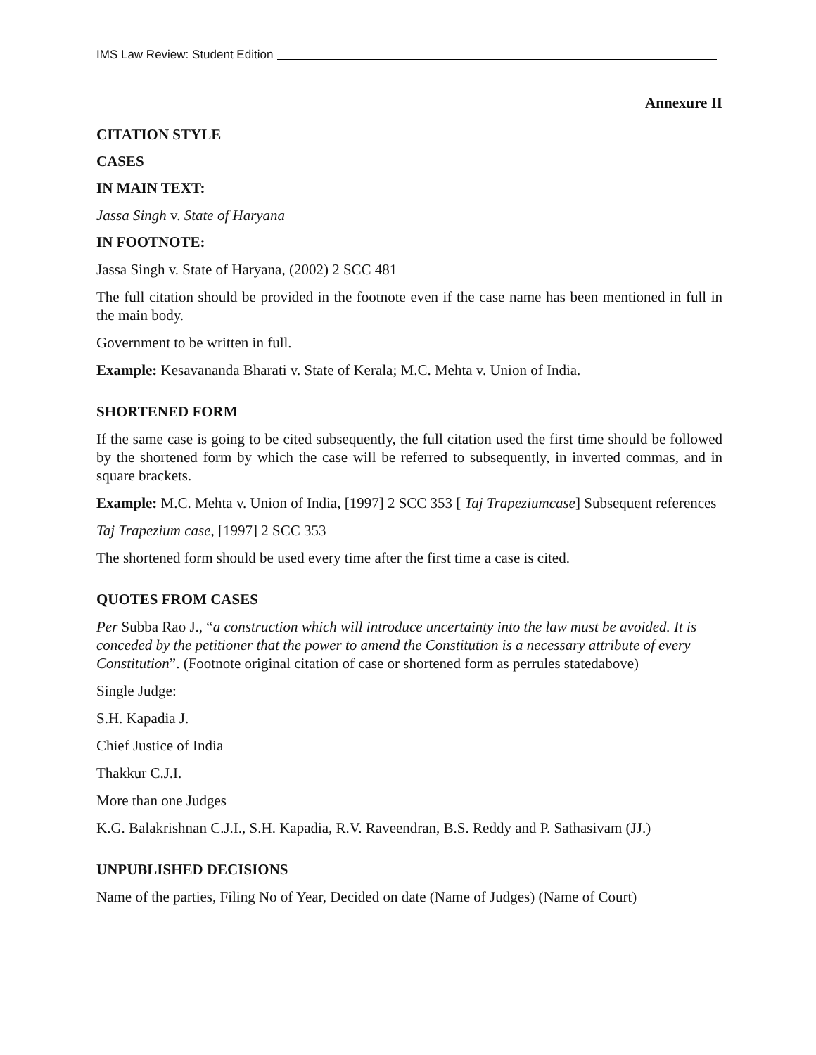IMS Law Review: Student Edition
Annexure II
CITATION STYLE
CASES
IN MAIN TEXT:
Jassa Singh v. State of Haryana
IN FOOTNOTE:
Jassa Singh v. State of Haryana, (2002) 2 SCC 481
The full citation should be provided in the footnote even if the case name has been mentioned in full in the main body.
Government to be written in full.
Example: Kesavananda Bharati v. State of Kerala; M.C. Mehta v. Union of India.
SHORTENED FORM
If the same case is going to be cited subsequently, the full citation used the first time should be followed by the shortened form by which the case will be referred to subsequently, in inverted commas, and in square brackets.
Example: M.C. Mehta v. Union of India, [1997] 2 SCC 353 [ Taj Trapeziumcase] Subsequent references
Taj Trapezium case, [1997] 2 SCC 353
The shortened form should be used every time after the first time a case is cited.
QUOTES FROM CASES
Per Subba Rao J., “a construction which will introduce uncertainty into the law must be avoided. It is conceded by the petitioner that the power to amend the Constitution is a necessary attribute of every Constitution”. (Footnote original citation of case or shortened form as perrules statedabove)
Single Judge:
S.H. Kapadia J.
Chief Justice of India
Thakkur C.J.I.
More than one Judges
K.G. Balakrishnan C.J.I., S.H. Kapadia, R.V. Raveendran, B.S. Reddy and P. Sathasivam (JJ.)
UNPUBLISHED DECISIONS
Name of the parties, Filing No of Year, Decided on date (Name of Judges) (Name of Court)